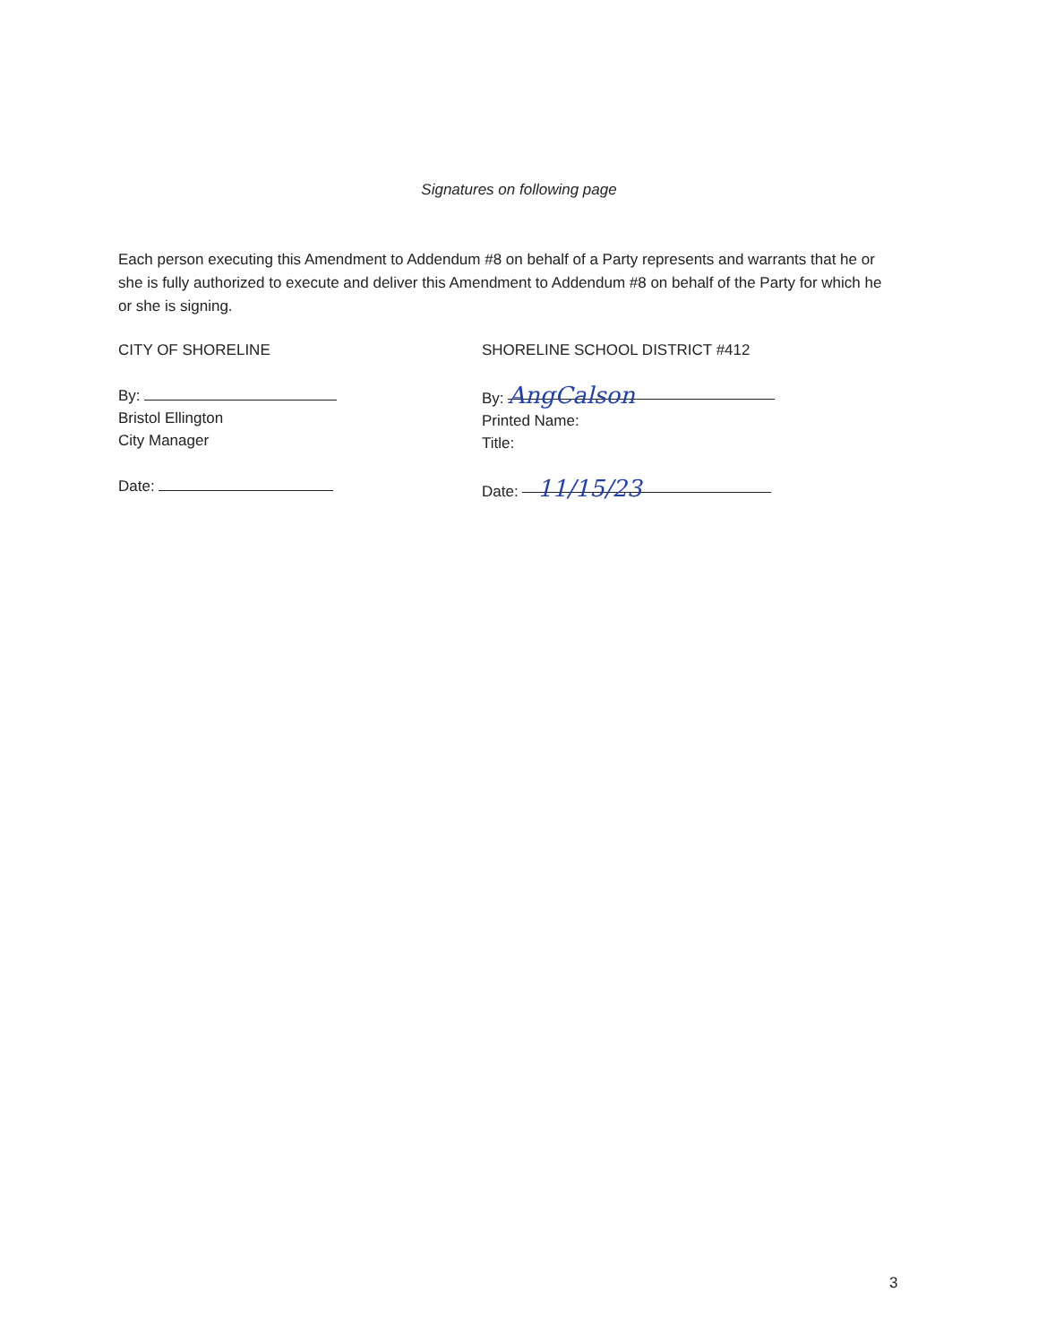Signatures on following page
Each person executing this Amendment to Addendum #8 on behalf of a Party represents and warrants that he or she is fully authorized to execute and deliver this Amendment to Addendum #8 on behalf of the Party for which he or she is signing.
CITY OF SHORELINE
By:
Bristol Ellington
City Manager
Date:
SHORELINE SCHOOL DISTRICT #412
By: AngCalson
Printed Name:
Title:
Date: 11/15/23
3